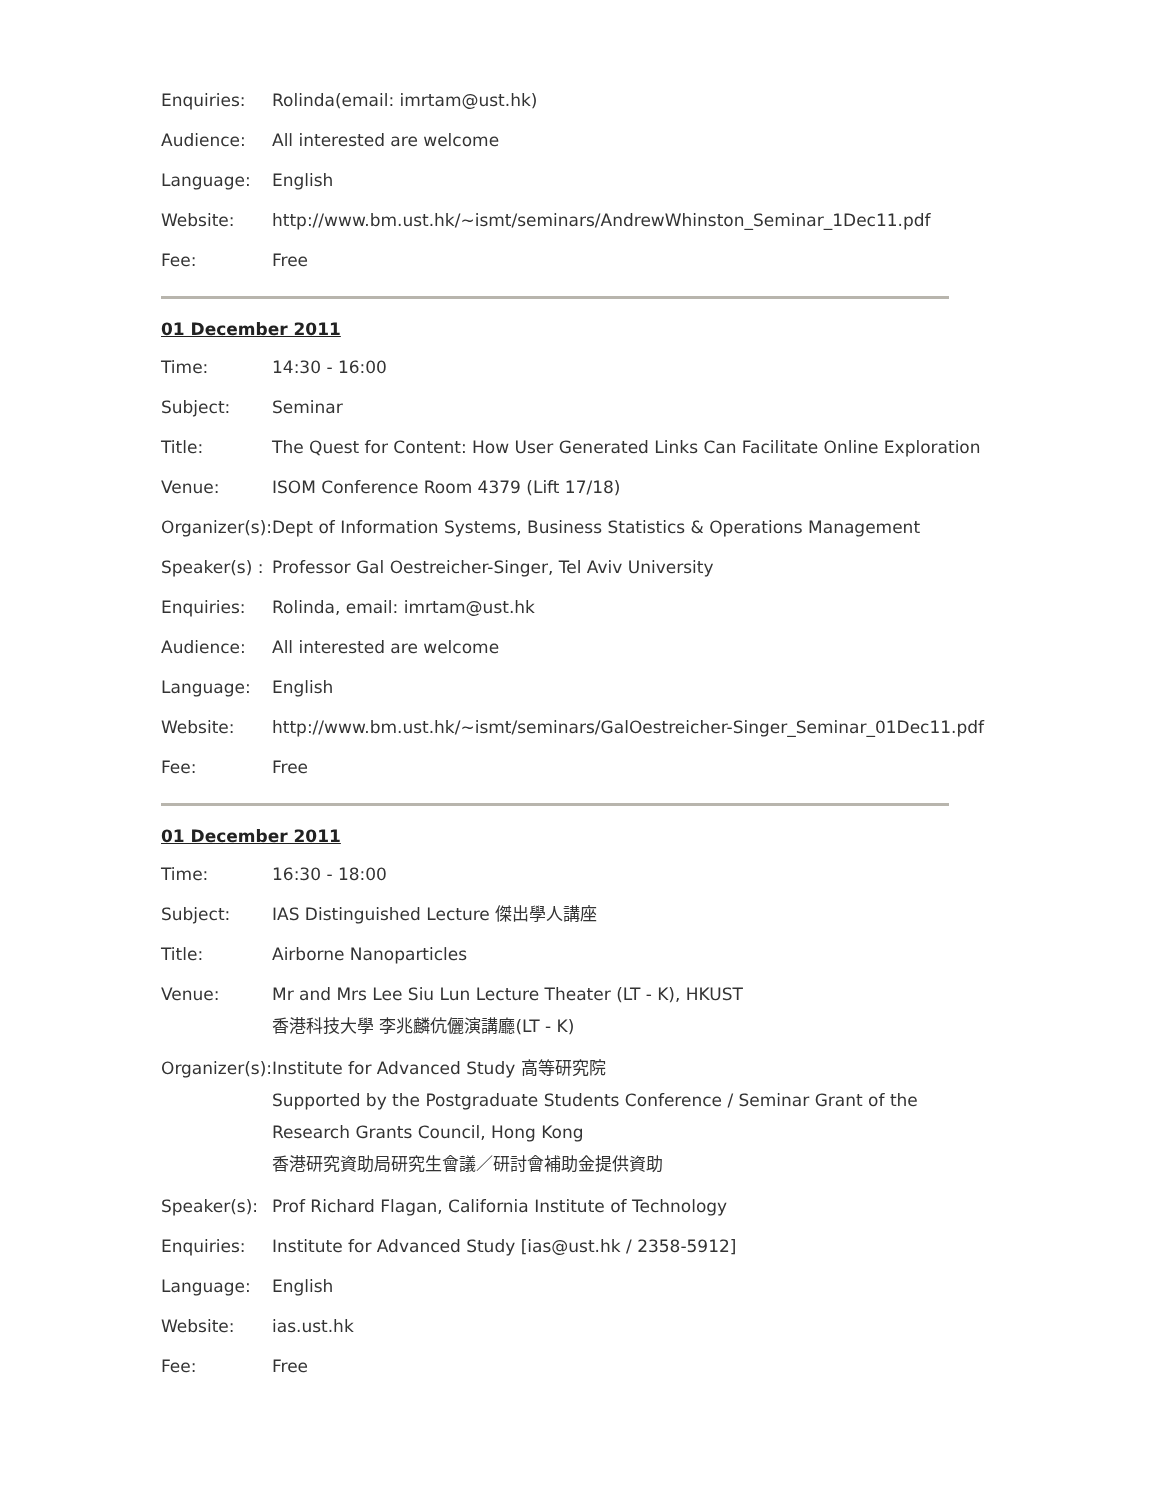| Enquiries: | Rolinda(email: imrtam@ust.hk) |
| Audience: | All interested are welcome |
| Language: | English |
| Website: | http://www.bm.ust.hk/~ismt/seminars/AndrewWhinston_Seminar_1Dec11.pdf |
| Fee: | Free |
01 December 2011
| Time: | 14:30 - 16:00 |
| Subject: | Seminar |
| Title: | The Quest for Content: How User Generated Links Can Facilitate Online Exploration |
| Venue: | ISOM Conference Room 4379 (Lift 17/18) |
| Organizer(s): | Dept of Information Systems, Business Statistics & Operations Management |
| Speaker(s) : | Professor Gal Oestreicher-Singer, Tel Aviv University |
| Enquiries: | Rolinda, email: imrtam@ust.hk |
| Audience: | All interested are welcome |
| Language: | English |
| Website: | http://www.bm.ust.hk/~ismt/seminars/GalOestreicher-Singer_Seminar_01Dec11.pdf |
| Fee: | Free |
01 December 2011
| Time: | 16:30 - 18:00 |
| Subject: | IAS Distinguished Lecture 傑出學人講座 |
| Title: | Airborne Nanoparticles |
| Venue: | Mr and Mrs Lee Siu Lun Lecture Theater (LT - K), HKUST 香港科技大學 李兆麟伉儷演講廳(LT - K) |
| Organizer(s): | Institute for Advanced Study 高等研究院 Supported by the Postgraduate Students Conference / Seminar Grant of the Research Grants Council, Hong Kong 香港研究資助局研究生會議／研討會補助金提供資助 |
| Speaker(s): | Prof Richard Flagan, California Institute of Technology |
| Enquiries: | Institute for Advanced Study [ias@ust.hk / 2358-5912] |
| Language: | English |
| Website: | ias.ust.hk |
| Fee: | Free |